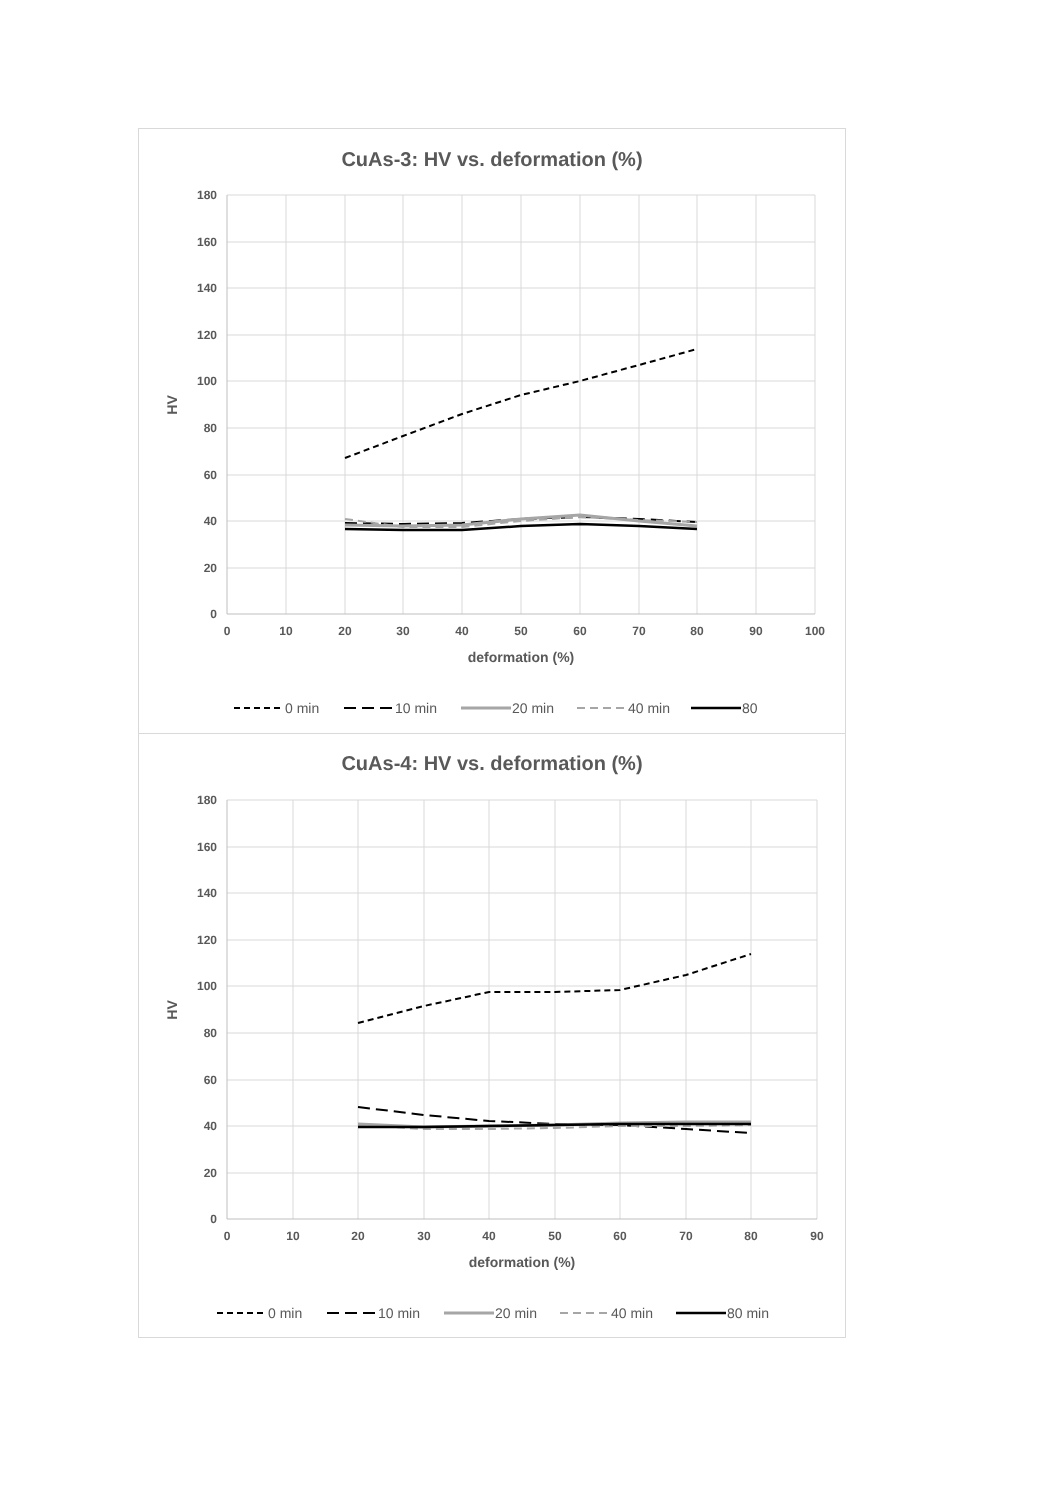CuAs-3: HV vs. deformation (%)
180
160
140
120
100
80
60
40
20
0
0
10
20
30
40
50
60
70
80
90
100
deformation (%)
HV
0 min
10 min
20 min
40 min
80
CuAs-4: HV vs. deformation (%)
180
160
140
120
100
80
60
40
20
0
0
10
20
30
40
50
60
70
80
90
deformation (%)
HV
0 min
10 min
20 min
40 min
80 min